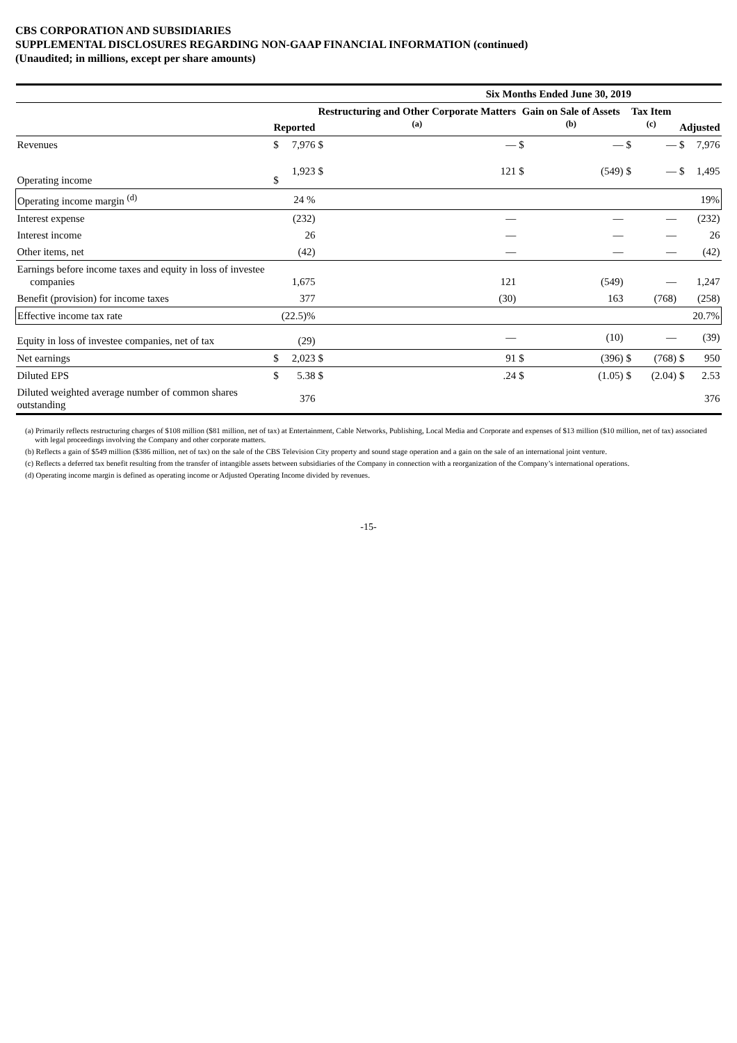CBS CORPORATION AND SUBSIDIARIES
SUPPLEMENTAL DISCLOSURES REGARDING NON-GAAP FINANCIAL INFORMATION (continued)
(Unaudited; in millions, except per share amounts)
| | Six Months Ended June 30, 2019 | | | | | | | | | |
| | Reported | | Restructuring and Other Corporate Matters <sup>(a)</sup> | | Gain on Sale of Assets <sup>(b)</sup> | | Tax Item <sup>(c)</sup> | | Adjusted | |
| Revenues | $ | 7,976 | $ | — | $ | — | $ | — | $ | 7,976 |
| Operating income | $ | 1,923 | $ | 121 | $ | (549) | $ | — | $ | 1,495 |
| Operating income margin <sup>(d)</sup> | | 24 % | | | | | | | | 19% |
| Interest expense | | (232) | | — | | — | | — | | (232) |
| Interest income | | 26 | | — | | — | | — | | 26 |
| Other items, net | | (42) | | — | | — | | — | | (42) |
| Earnings before income taxes and equity in loss of investee companies | | 1,675 | | 121 | | (549) | | — | | 1,247 |
| Benefit (provision) for income taxes | | 377 | | (30) | | 163 | | (768) | | (258) |
| Effective income tax rate | | (22.5)% | | | | | | | | 20.7% |
| Equity in loss of investee companies, net of tax | | (29) | | — | | (10) | | — | | (39) |
| Net earnings | $ | 2,023 | $ | 91 | $ | (396) | $ | (768) | $ | 950 |
| Diluted EPS | $ | 5.38 | $ | .24 | $ | (1.05) | $ | (2.04) | $ | 2.53 |
| Diluted weighted average number of common shares outstanding | | 376 | | | | | | | | 376 |
(a) Primarily reflects restructuring charges of $108 million ($81 million, net of tax) at Entertainment, Cable Networks, Publishing, Local Media and Corporate and expenses of $13 million ($10 million, net of tax) associated with legal proceedings involving the Company and other corporate matters.
(b) Reflects a gain of $549 million ($386 million, net of tax) on the sale of the CBS Television City property and sound stage operation and a gain on the sale of an international joint venture.
(c) Reflects a deferred tax benefit resulting from the transfer of intangible assets between subsidiaries of the Company in connection with a reorganization of the Company’s international operations.
(d) Operating income margin is defined as operating income or Adjusted Operating Income divided by revenues.
-15-